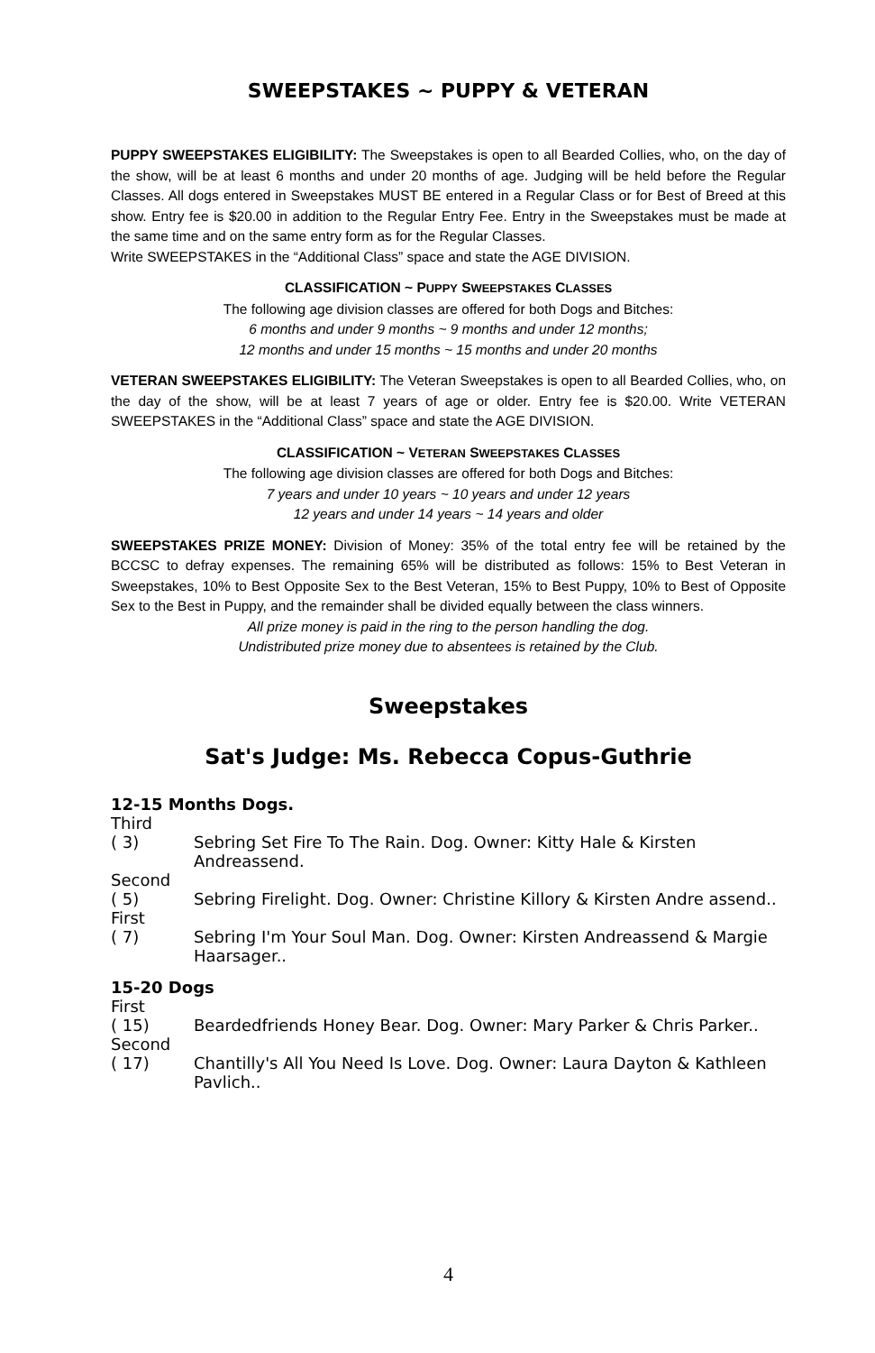SWEEPSTAKES ~ PUPPY & VETERAN
PUPPY SWEEPSTAKES ELIGIBILITY: The Sweepstakes is open to all Bearded Collies, who, on the day of the show, will be at least 6 months and under 20 months of age. Judging will be held before the Regular Classes. All dogs entered in Sweepstakes MUST BE entered in a Regular Class or for Best of Breed at this show. Entry fee is $20.00 in addition to the Regular Entry Fee. Entry in the Sweepstakes must be made at the same time and on the same entry form as for the Regular Classes.
Write SWEEPSTAKES in the “Additional Class” space and state the AGE DIVISION.
CLASSIFICATION ~ PUPPY SWEEPSTAKES CLASSES
The following age division classes are offered for both Dogs and Bitches:
6 months and under 9 months ~ 9 months and under 12 months;
12 months and under 15 months ~ 15 months and under 20 months
VETERAN SWEEPSTAKES ELIGIBILITY: The Veteran Sweepstakes is open to all Bearded Collies, who, on the day of the show, will be at least 7 years of age or older. Entry fee is $20.00. Write VETERAN SWEEPSTAKES in the “Additional Class” space and state the AGE DIVISION.
CLASSIFICATION ~ VETERAN SWEEPSTAKES CLASSES
The following age division classes are offered for both Dogs and Bitches:
7 years and under 10 years ~ 10 years and under 12 years
12 years and under 14 years ~ 14 years and older
SWEEPSTAKES PRIZE MONEY: Division of Money: 35% of the total entry fee will be retained by the BCCSC to defray expenses. The remaining 65% will be distributed as follows: 15% to Best Veteran in Sweepstakes, 10% to Best Opposite Sex to the Best Veteran, 15% to Best Puppy, 10% to Best of Opposite Sex to the Best in Puppy, and the remainder shall be divided equally between the class winners.
All prize money is paid in the ring to the person handling the dog.
Undistributed prize money due to absentees is retained by the Club.
Sweepstakes
Sat's Judge: Ms. Rebecca Copus-Guthrie
12-15 Months Dogs.
Third
( 3) Sebring Set Fire To The Rain. Dog. Owner: Kitty Hale & Kirsten Andreassend.
Second
( 5) Sebring Firelight. Dog. Owner: Christine Killory & Kirsten Andre assend..
First
( 7) Sebring I'm Your Soul Man. Dog. Owner: Kirsten Andreassend & Margie Haarsager..
15-20 Dogs
First
( 15) Beardedfriends Honey Bear. Dog. Owner: Mary Parker & Chris Parker..
Second
( 17) Chantilly's All You Need Is Love. Dog. Owner: Laura Dayton & Kathleen Pavlich..
4